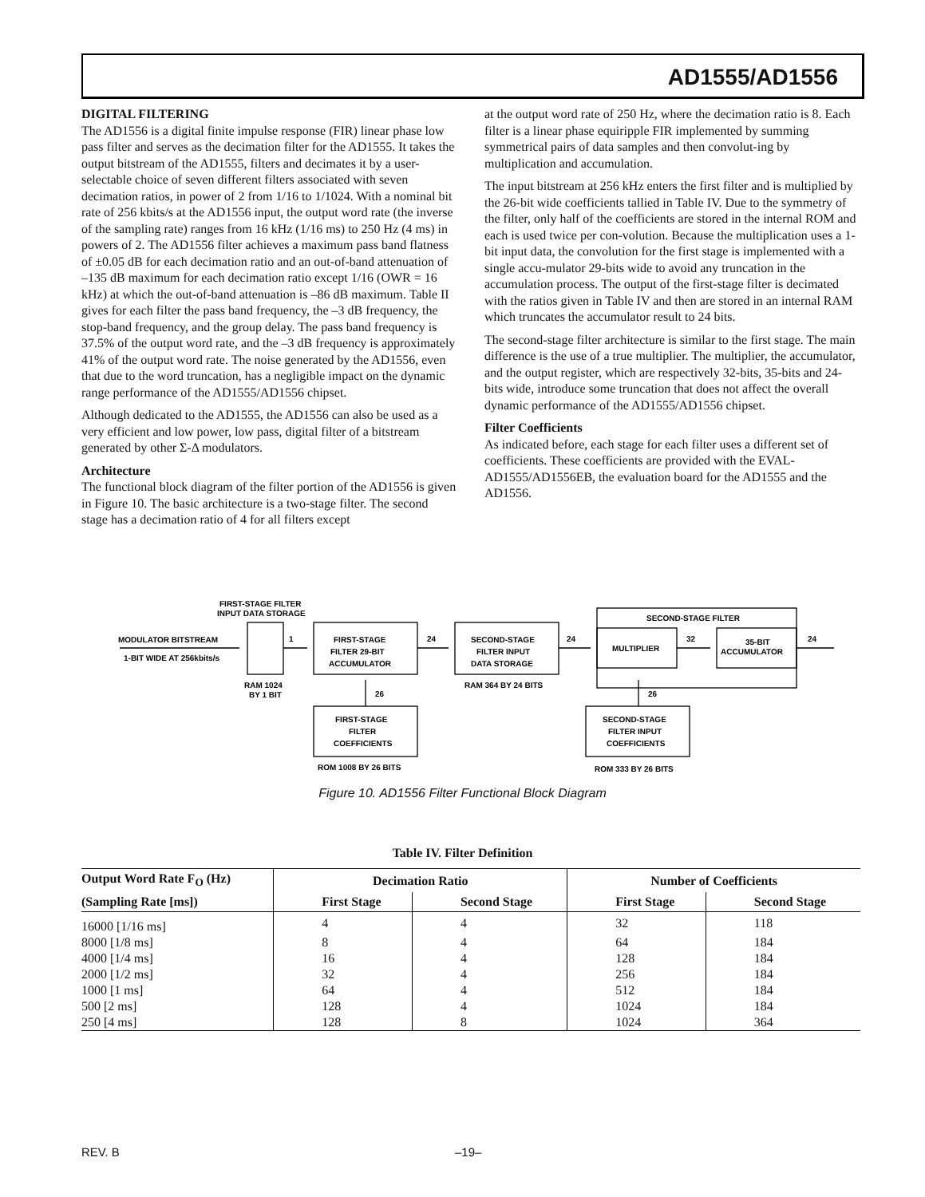AD1555/AD1556
DIGITAL FILTERING
The AD1556 is a digital finite impulse response (FIR) linear phase low pass filter and serves as the decimation filter for the AD1555. It takes the output bitstream of the AD1555, filters and decimates it by a user-selectable choice of seven different filters associated with seven decimation ratios, in power of 2 from 1/16 to 1/1024. With a nominal bit rate of 256 kbits/s at the AD1556 input, the output word rate (the inverse of the sampling rate) ranges from 16 kHz (1/16 ms) to 250 Hz (4 ms) in powers of 2. The AD1556 filter achieves a maximum pass band flatness of ±0.05 dB for each decimation ratio and an out-of-band attenuation of –135 dB maximum for each decimation ratio except 1/16 (OWR = 16 kHz) at which the out-of-band attenuation is –86 dB maximum. Table II gives for each filter the pass band frequency, the –3 dB frequency, the stop-band frequency, and the group delay. The pass band frequency is 37.5% of the output word rate, and the –3 dB frequency is approximately 41% of the output word rate. The noise generated by the AD1556, even that due to the word truncation, has a negligible impact on the dynamic range performance of the AD1555/AD1556 chipset.
Although dedicated to the AD1555, the AD1556 can also be used as a very efficient and low power, low pass, digital filter of a bitstream generated by other Σ-Δ modulators.
Architecture
The functional block diagram of the filter portion of the AD1556 is given in Figure 10. The basic architecture is a two-stage filter. The second stage has a decimation ratio of 4 for all filters except
at the output word rate of 250 Hz, where the decimation ratio is 8. Each filter is a linear phase equiripple FIR implemented by summing symmetrical pairs of data samples and then convolut-ing by multiplication and accumulation.
The input bitstream at 256 kHz enters the first filter and is multiplied by the 26-bit wide coefficients tallied in Table IV. Due to the symmetry of the filter, only half of the coefficients are stored in the internal ROM and each is used twice per con-volution. Because the multiplication uses a 1-bit input data, the convolution for the first stage is implemented with a single accu-mulator 29-bits wide to avoid any truncation in the accumulation process. The output of the first-stage filter is decimated with the ratios given in Table IV and then are stored in an internal RAM which truncates the accumulator result to 24 bits.
The second-stage filter architecture is similar to the first stage. The main difference is the use of a true multiplier. The multiplier, the accumulator, and the output register, which are respectively 32-bits, 35-bits and 24-bits wide, introduce some truncation that does not affect the overall dynamic performance of the AD1555/AD1556 chipset.
Filter Coefficients
As indicated before, each stage for each filter uses a different set of coefficients. These coefficients are provided with the EVAL-AD1555/AD1556EB, the evaluation board for the AD1555 and the AD1556.
MODULATOR BITSTREAM
1-BIT WIDE AT 256kbits/s
FIRST-STAGE FILTER
INPUT DATA STORAGE
1
24
24
32
24
FIRST-STAGE
FILTER 29-BIT
ACCUMULATOR
SECOND-STAGE
FILTER INPUT
DATA STORAGE
SECOND-STAGE FILTER
MULTIPLIER
35-BIT
ACCUMULATOR
RAM 1024
BY 1 BIT
RAM 364 BY 24 BITS
26
26
FIRST-STAGE
FILTER
COEFFICIENTS
SECOND-STAGE
FILTER INPUT
COEFFICIENTS
ROM 1008 BY 26 BITS
ROM 333 BY 26 BITS
Figure 10. AD1556 Filter Functional Block Diagram
Table IV. Filter Definition
| Output Word Rate F<sub>O</sub> (Hz) | Decimation Ratio | | Number of Coefficients | |
| --- | --- | --- | --- | --- |
| (Sampling Rate [ms]) | First Stage | Second Stage | First Stage | Second Stage |
| 16000 [1/16 ms] | 4 | 4 | 32 | 118 |
| 8000 [1/8 ms] | 8 | 4 | 64 | 184 |
| 4000 [1/4 ms] | 16 | 4 | 128 | 184 |
| 2000 [1/2 ms] | 32 | 4 | 256 | 184 |
| 1000 [1 ms] | 64 | 4 | 512 | 184 |
| 500 [2 ms] | 128 | 4 | 1024 | 184 |
| 250 [4 ms] | 128 | 8 | 1024 | 364 |
REV. B –19–